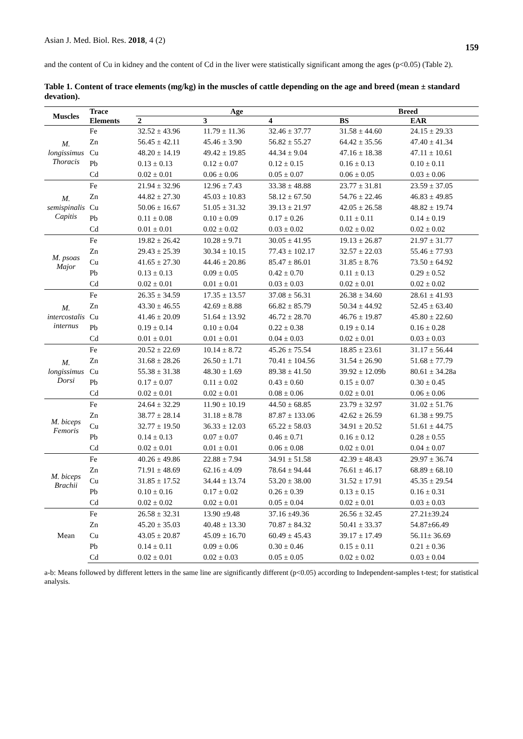Asian J. Med. Biol. Res. 2018, 4 (2) 159
and the content of Cu in kidney and the content of Cd in the liver were statistically significant among the ages (p<0.05) (Table 2).
Table 1. Content of trace elements (mg/kg) in the muscles of cattle depending on the age and breed (mean ± standard devation).
| Muscles | Trace | Age | | | Breed | |
| --- | --- | --- | --- | --- | --- | --- |
| | Elements | 2 | 3 | 4 | BS | EAR |
| M. longissimus Thoracis | Fe | 32.52 ± 43.96 | 11.79 ± 11.36 | 32.46 ± 37.77 | 31.58 ± 44.60 | 24.15 ± 29.33 |
| | Zn | 56.45 ± 42.11 | 45.46 ± 3.90 | 56.82 ± 55.27 | 64.42 ± 35.56 | 47.40 ± 41.34 |
| | Cu | 48.20 ± 14.19 | 49.42 ± 19.85 | 44.34 ± 9.04 | 47.16 ± 18.38 | 47.11 ± 10.61 |
| | Pb | 0.13 ± 0.13 | 0.12 ± 0.07 | 0.12 ± 0.15 | 0.16 ± 0.13 | 0.10 ± 0.11 |
| | Cd | 0.02 ± 0.01 | 0.06 ± 0.06 | 0.05 ± 0.07 | 0.06 ± 0.05 | 0.03 ± 0.06 |
| M. semispinalis Capitis | Fe | 21.94 ± 32.96 | 12.96 ± 7.43 | 33.38 ± 48.88 | 23.77 ± 31.81 | 23.59 ± 37.05 |
| | Zn | 44.82 ± 27.30 | 45.03 ± 10.83 | 58.12 ± 67.50 | 54.76 ± 22.46 | 46.83 ± 49.85 |
| | Cu | 50.06 ± 16.67 | 51.05 ± 31.32 | 39.13 ± 21.97 | 42.05 ± 26.58 | 48.82 ± 19.74 |
| | Pb | 0.11 ± 0.08 | 0.10 ± 0.09 | 0.17 ± 0.26 | 0.11 ± 0.11 | 0.14 ± 0.19 |
| | Cd | 0.01 ± 0.01 | 0.02 ± 0.02 | 0.03 ± 0.02 | 0.02 ± 0.02 | 0.02 ± 0.02 |
| M. psoas Major | Fe | 19.82 ± 26.42 | 10.28 ± 9.71 | 30.05 ± 41.95 | 19.13 ± 26.87 | 21.97 ± 31.77 |
| | Zn | 29.43 ± 25.39 | 30.34 ± 10.15 | 77.43 ± 102.17 | 32.57 ± 22.03 | 55.46 ± 77.93 |
| | Cu | 41.65 ± 27.30 | 44.46 ± 20.86 | 85.47 ± 86.01 | 31.85 ± 8.76 | 73.50 ± 64.92 |
| | Pb | 0.13 ± 0.13 | 0.09 ± 0.05 | 0.42 ± 0.70 | 0.11 ± 0.13 | 0.29 ± 0.52 |
| | Cd | 0.02 ± 0.01 | 0.01 ± 0.01 | 0.03 ± 0.03 | 0.02 ± 0.01 | 0.02 ± 0.02 |
| M. intercostalis internus | Fe | 26.35 ± 34.59 | 17.35 ± 13.57 | 37.08 ± 56.31 | 26.38 ± 34.60 | 28.61 ± 41.93 |
| | Zn | 43.30 ± 46.55 | 42.69 ± 8.88 | 66.82 ± 85.79 | 50.34 ± 44.92 | 52.45 ± 63.40 |
| | Cu | 41.46 ± 20.09 | 51.64 ± 13.92 | 46.72 ± 28.70 | 46.76 ± 19.87 | 45.80 ± 22.60 |
| | Pb | 0.19 ± 0.14 | 0.10 ± 0.04 | 0.22 ± 0.38 | 0.19 ± 0.14 | 0.16 ± 0.28 |
| | Cd | 0.01 ± 0.01 | 0.01 ± 0.01 | 0.04 ± 0.03 | 0.02 ± 0.01 | 0.03 ± 0.03 |
| M. longissimus Dorsi | Fe | 20.52 ± 22.69 | 10.14 ± 8.72 | 45.26 ± 75.54 | 18.85 ± 23.61 | 31.17 ± 56.44 |
| | Zn | 31.68 ± 28.26 | 26.50 ± 1.71 | 70.41 ± 104.56 | 31.54 ± 26.90 | 51.68 ± 77.79 |
| | Cu | 55.38 ± 31.38 | 48.30 ± 1.69 | 89.38 ± 41.50 | 39.92 ± 12.09b | 80.61 ± 34.28a |
| | Pb | 0.17 ± 0.07 | 0.11 ± 0.02 | 0.43 ± 0.60 | 0.15 ± 0.07 | 0.30 ± 0.45 |
| | Cd | 0.02 ± 0.01 | 0.02 ± 0.01 | 0.08 ± 0.06 | 0.02 ± 0.01 | 0.06 ± 0.06 |
| M. biceps Femoris | Fe | 24.64 ± 32.29 | 11.90 ± 10.19 | 44.50 ± 68.85 | 23.79 ± 32.97 | 31.02 ± 51.76 |
| | Zn | 38.77 ± 28.14 | 31.18 ± 8.78 | 87.87 ± 133.06 | 42.62 ± 26.59 | 61.38 ± 99.75 |
| | Cu | 32.77 ± 19.50 | 36.33 ± 12.03 | 65.22 ± 58.03 | 34.91 ± 20.52 | 51.61 ± 44.75 |
| | Pb | 0.14 ± 0.13 | 0.07 ± 0.07 | 0.46 ± 0.71 | 0.16 ± 0.12 | 0.28 ± 0.55 |
| | Cd | 0.02 ± 0.01 | 0.01 ± 0.01 | 0.06 ± 0.08 | 0.02 ± 0.01 | 0.04 ± 0.07 |
| M. biceps Brachii | Fe | 40.26 ± 49.86 | 22.88 ± 7.94 | 34.91 ± 51.58 | 42.39 ± 48.43 | 29.97 ± 36.74 |
| | Zn | 71.91 ± 48.69 | 62.16 ± 4.09 | 78.64 ± 94.44 | 76.61 ± 46.17 | 68.89 ± 68.10 |
| | Cu | 31.85 ± 17.52 | 34.44 ± 13.74 | 53.20 ± 38.00 | 31.52 ± 17.91 | 45.35 ± 29.54 |
| | Pb | 0.10 ± 0.16 | 0.17 ± 0.02 | 0.26 ± 0.39 | 0.13 ± 0.15 | 0.16 ± 0.31 |
| | Cd | 0.02 ± 0.02 | 0.02 ± 0.01 | 0.05 ± 0.04 | 0.02 ± 0.01 | 0.03 ± 0.03 |
| Mean | Fe | 26.58 ± 32.31 | 13.90 ±9.48 | 37.16 ±49.36 | 26.56 ± 32.45 | 27.21±39.24 |
| | Zn | 45.20 ± 35.03 | 40.48 ± 13.30 | 70.87 ± 84.32 | 50.41 ± 33.37 | 54.87±66.49 |
| | Cu | 43.05 ± 20.87 | 45.09 ± 16.70 | 60.49 ± 45.43 | 39.17 ± 17.49 | 56.11± 36.69 |
| | Pb | 0.14 ± 0.11 | 0.09 ± 0.06 | 0.30 ± 0.46 | 0.15 ± 0.11 | 0.21 ± 0.36 |
| | Cd | 0.02 ± 0.01 | 0.02 ± 0.03 | 0.05 ± 0.05 | 0.02 ± 0.02 | 0.03 ± 0.04 |
a-b: Means followed by different letters in the same line are significantly different (p<0.05) according to Independent-samples t-test; for statistical analysis.